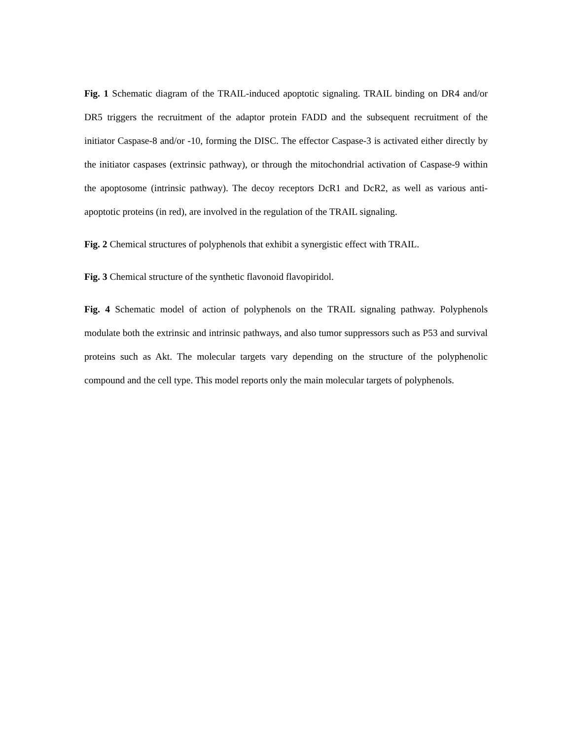Fig. 1 Schematic diagram of the TRAIL-induced apoptotic signaling. TRAIL binding on DR4 and/or DR5 triggers the recruitment of the adaptor protein FADD and the subsequent recruitment of the initiator Caspase-8 and/or -10, forming the DISC. The effector Caspase-3 is activated either directly by the initiator caspases (extrinsic pathway), or through the mitochondrial activation of Caspase-9 within the apoptosome (intrinsic pathway). The decoy receptors DcR1 and DcR2, as well as various anti-apoptotic proteins (in red), are involved in the regulation of the TRAIL signaling.
Fig. 2 Chemical structures of polyphenols that exhibit a synergistic effect with TRAIL.
Fig. 3 Chemical structure of the synthetic flavonoid flavopiridol.
Fig. 4 Schematic model of action of polyphenols on the TRAIL signaling pathway. Polyphenols modulate both the extrinsic and intrinsic pathways, and also tumor suppressors such as P53 and survival proteins such as Akt. The molecular targets vary depending on the structure of the polyphenolic compound and the cell type. This model reports only the main molecular targets of polyphenols.